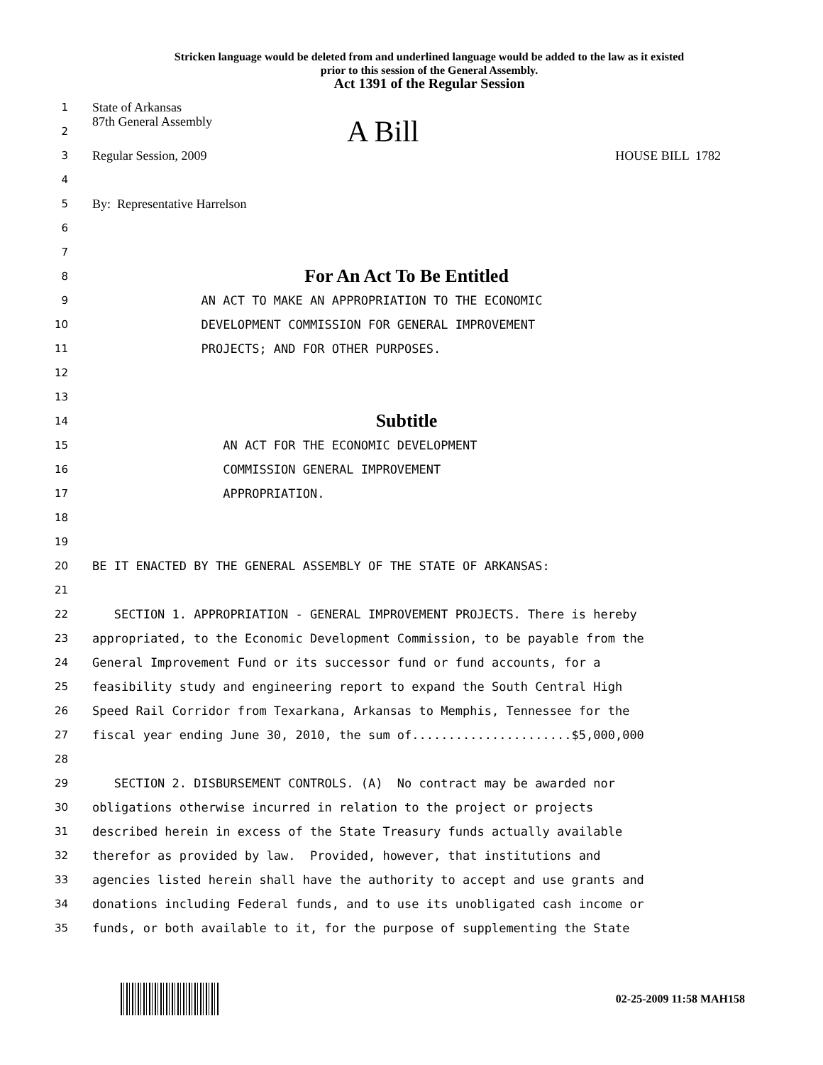Stricken language would be deleted from and underlined language would be added to the law as it existed
prior to this session of the General Assembly.
Act 1391 of the Regular Session
1
State of Arkansas
2
87th General Assembly A Bill
3
Regular Session, 2009 HOUSE BILL 1782
4
5
By: Representative Harrelson
6
7
8
For An Act To Be Entitled
9
AN ACT TO MAKE AN APPROPRIATION TO THE ECONOMIC
10
DEVELOPMENT COMMISSION FOR GENERAL IMPROVEMENT
11
PROJECTS; AND FOR OTHER PURPOSES.
12
13
14
Subtitle
15
AN ACT FOR THE ECONOMIC DEVELOPMENT
16
COMMISSION GENERAL IMPROVEMENT
17
APPROPRIATION.
18
19
20
BE IT ENACTED BY THE GENERAL ASSEMBLY OF THE STATE OF ARKANSAS:
21
22
SECTION 1. APPROPRIATION - GENERAL IMPROVEMENT PROJECTS. There is hereby
23
appropriated, to the Economic Development Commission, to be payable from the
24
General Improvement Fund or its successor fund or fund accounts, for a
25
feasibility study and engineering report to expand the South Central High
26
Speed Rail Corridor from Texarkana, Arkansas to Memphis, Tennessee for the
27
fiscal year ending June 30, 2010, the sum of......................$5,000,000
28
29
SECTION 2. DISBURSEMENT CONTROLS. (A) No contract may be awarded nor
30
obligations otherwise incurred in relation to the project or projects
31
described herein in excess of the State Treasury funds actually available
32
therefor as provided by law. Provided, however, that institutions and
33
agencies listed herein shall have the authority to accept and use grants and
34
donations including Federal funds, and to use its unobligated cash income or
35
funds, or both available to it, for the purpose of supplementing the State
02-25-2009 11:58 MAH158